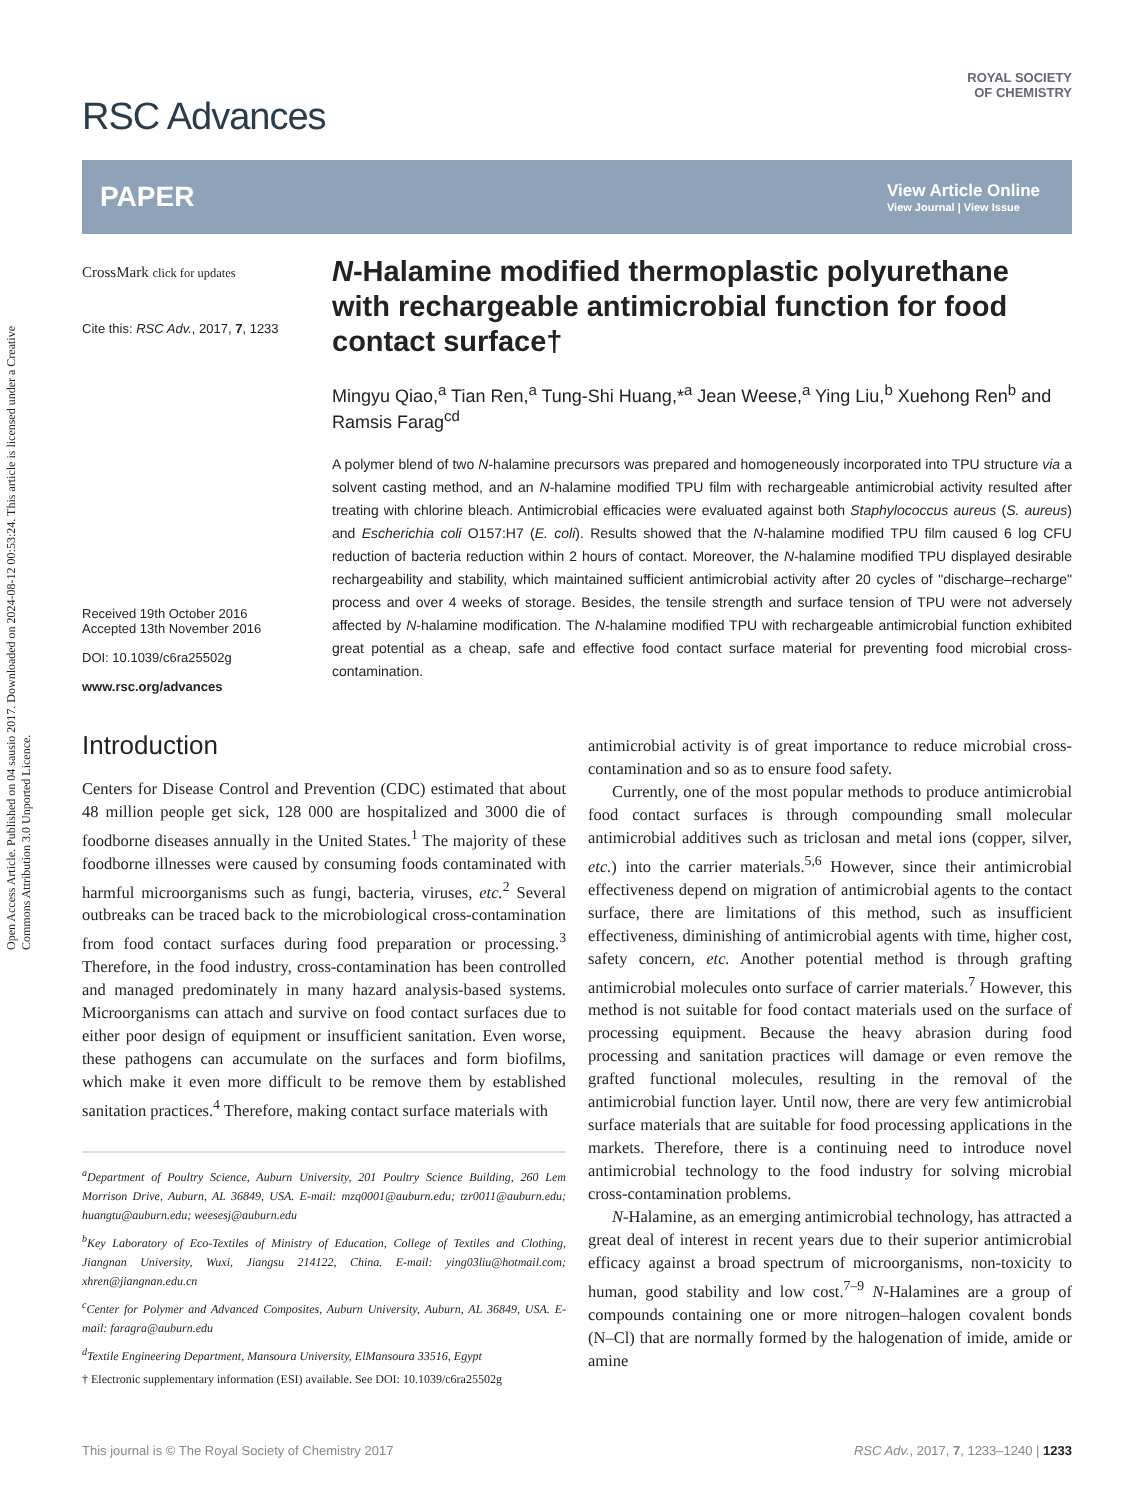Open Access Article. Published on 04 sausio 2017. Downloaded on 2024-08-12 00:53:24. This article is licensed under a Creative Commons Attribution 3.0 Unported Licence.
RSC Advances
ROYAL SOCIETY
OF CHEMISTRY
PAPER
View Article Online
View Journal | View Issue
CrossMark click for updates
Cite this: RSC Adv., 2017, 7, 1233
Received 19th October 2016
Accepted 13th November 2016
DOI: 10.1039/c6ra25502g
www.rsc.org/advances
N-Halamine modified thermoplastic polyurethane with rechargeable antimicrobial function for food contact surface†
Mingyu Qiao,<sup>a</sup> Tian Ren,<sup>a</sup> Tung-Shi Huang,*<sup>a</sup> Jean Weese,<sup>a</sup> Ying Liu,<sup>b</sup> Xuehong Ren<sup>b</sup> and Ramsis Farag<sup>cd</sup>
A polymer blend of two N-halamine precursors was prepared and homogeneously incorporated into TPU structure via a solvent casting method, and an N-halamine modified TPU film with rechargeable antimicrobial activity resulted after treating with chlorine bleach. Antimicrobial efficacies were evaluated against both Staphylococcus aureus (S. aureus) and Escherichia coli O157:H7 (E. coli). Results showed that the N-halamine modified TPU film caused 6 log CFU reduction of bacteria reduction within 2 hours of contact. Moreover, the N-halamine modified TPU displayed desirable rechargeability and stability, which maintained sufficient antimicrobial activity after 20 cycles of "discharge–recharge" process and over 4 weeks of storage. Besides, the tensile strength and surface tension of TPU were not adversely affected by N-halamine modification. The N-halamine modified TPU with rechargeable antimicrobial function exhibited great potential as a cheap, safe and effective food contact surface material for preventing food microbial cross-contamination.
Introduction
Centers for Disease Control and Prevention (CDC) estimated that about 48 million people get sick, 128 000 are hospitalized and 3000 die of foodborne diseases annually in the United States.<sup>1</sup> The majority of these foodborne illnesses were caused by consuming foods contaminated with harmful microorganisms such as fungi, bacteria, viruses, etc.<sup>2</sup> Several outbreaks can be traced back to the microbiological cross-contamination from food contact surfaces during food preparation or processing.<sup>3</sup> Therefore, in the food industry, cross-contamination has been controlled and managed predominately in many hazard analysis-based systems. Microorganisms can attach and survive on food contact surfaces due to either poor design of equipment or insufficient sanitation. Even worse, these pathogens can accumulate on the surfaces and form biofilms, which make it even more difficult to be remove them by established sanitation practices.<sup>4</sup> Therefore, making contact surface materials with
<sup>a</sup> Department of Poultry Science, Auburn University, 201 Poultry Science Building, 260 Lem Morrison Drive, Auburn, AL 36849, USA. E-mail: mzq0001@auburn.edu; tzr0011@auburn.edu; huangtu@auburn.edu; weesesj@auburn.edu
<sup>b</sup> Key Laboratory of Eco-Textiles of Ministry of Education, College of Textiles and Clothing, Jiangnan University, Wuxi, Jiangsu 214122, China. E-mail: ying03liu@hotmail.com; xhren@jiangnan.edu.cn
<sup>c</sup> Center for Polymer and Advanced Composites, Auburn University, Auburn, AL 36849, USA. E-mail: faragra@auburn.edu
<sup>d</sup> Textile Engineering Department, Mansoura University, ElMansoura 33516, Egypt
† Electronic supplementary information (ESI) available. See DOI: 10.1039/c6ra25502g
antimicrobial activity is of great importance to reduce microbial cross-contamination and so as to ensure food safety.
Currently, one of the most popular methods to produce antimicrobial food contact surfaces is through compounding small molecular antimicrobial additives such as triclosan and metal ions (copper, silver, etc.) into the carrier materials.<sup>5,6</sup> However, since their antimicrobial effectiveness depend on migration of antimicrobial agents to the contact surface, there are limitations of this method, such as insufficient effectiveness, diminishing of antimicrobial agents with time, higher cost, safety concern, etc. Another potential method is through grafting antimicrobial molecules onto surface of carrier materials.<sup>7</sup> However, this method is not suitable for food contact materials used on the surface of processing equipment. Because the heavy abrasion during food processing and sanitation practices will damage or even remove the grafted functional molecules, resulting in the removal of the antimicrobial function layer. Until now, there are very few antimicrobial surface materials that are suitable for food processing applications in the markets. Therefore, there is a continuing need to introduce novel antimicrobial technology to the food industry for solving microbial cross-contamination problems.
N-Halamine, as an emerging antimicrobial technology, has attracted a great deal of interest in recent years due to their superior antimicrobial efficacy against a broad spectrum of microorganisms, non-toxicity to human, good stability and low cost.<sup>7–9</sup> N-Halamines are a group of compounds containing one or more nitrogen–halogen covalent bonds (N–Cl) that are normally formed by the halogenation of imide, amide or amine
This journal is © The Royal Society of Chemistry 2017 RSC Adv., 2017, 7, 1233–1240 | 1233